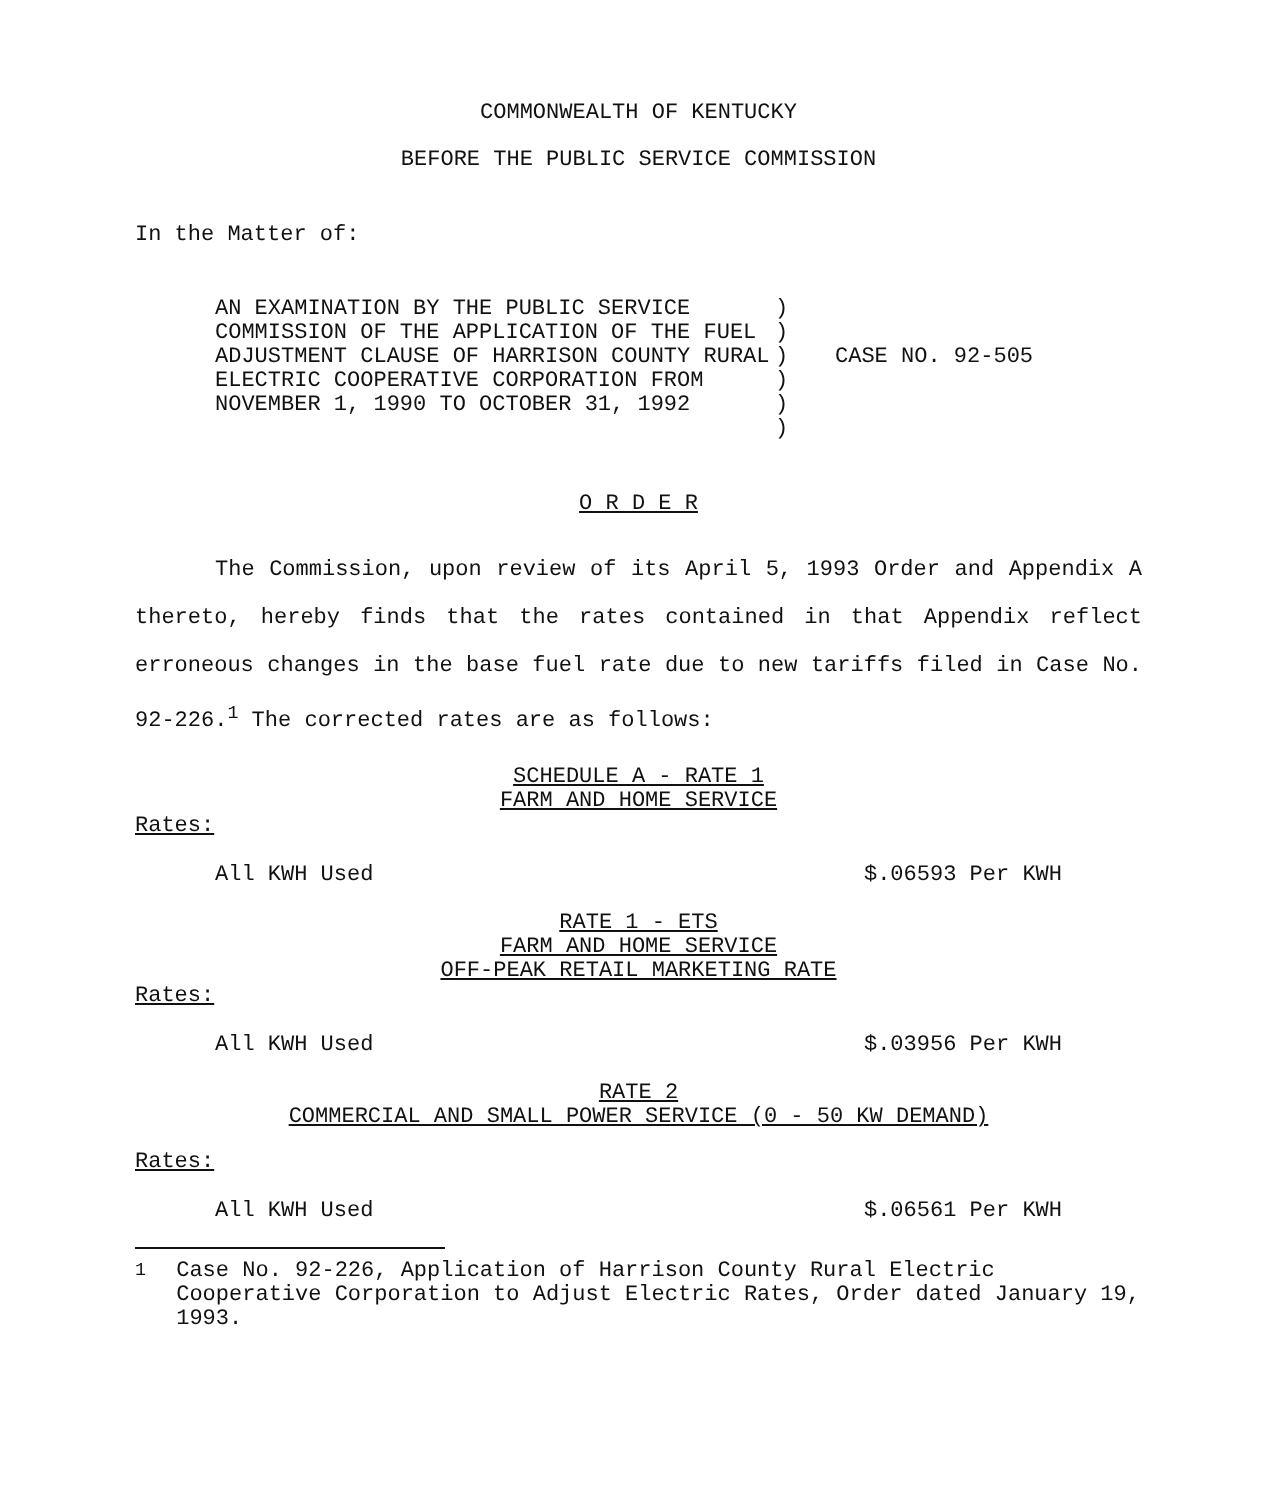COMMONWEALTH OF KENTUCKY
BEFORE THE PUBLIC SERVICE COMMISSION
In the Matter of:
AN EXAMINATION BY THE PUBLIC SERVICE COMMISSION OF THE APPLICATION OF THE FUEL ADJUSTMENT CLAUSE OF HARRISON COUNTY RURAL ELECTRIC COOPERATIVE CORPORATION FROM NOVEMBER 1, 1990 TO OCTOBER 31, 1992
)
)
)
)
)
)
CASE NO. 92-505
O R D E R
The Commission, upon review of its April 5, 1993 Order and Appendix A thereto, hereby finds that the rates contained in that Appendix reflect erroneous changes in the base fuel rate due to new tariffs filed in Case No. 92-226.<sup>1</sup> The corrected rates are as follows:
SCHEDULE A - RATE 1
FARM AND HOME SERVICE
Rates:
All KWH Used $.06593 Per KWH
RATE 1 - ETS
FARM AND HOME SERVICE
OFF-PEAK RETAIL MARKETING RATE
Rates:
All KWH Used $.03956 Per KWH
RATE 2
COMMERCIAL AND SMALL POWER SERVICE (0 - 50 KW DEMAND)
Rates:
All KWH Used $.06561 Per KWH
<sup>1</sup> Case No. 92-226, Application of Harrison County Rural Electric Cooperative Corporation to Adjust Electric Rates, Order dated January 19, 1993.